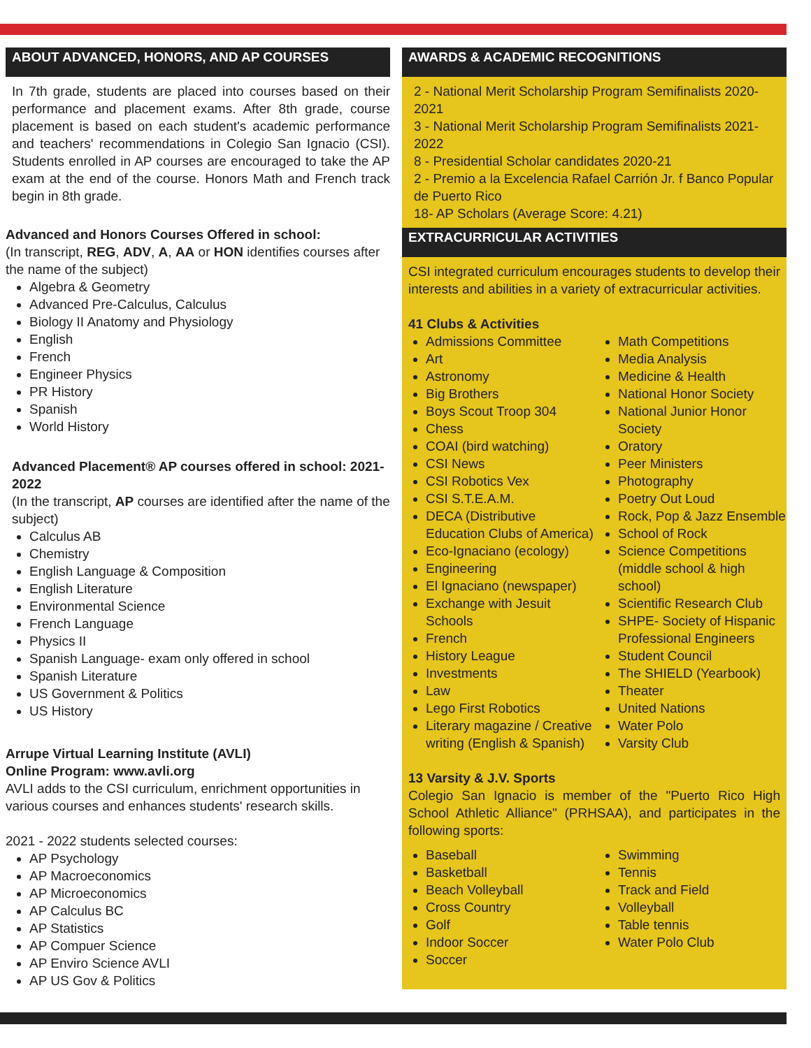ABOUT ADVANCED, HONORS, AND AP COURSES
In 7th grade, students are placed into courses based on their performance and placement exams. After 8th grade, course placement is based on each student's academic performance and teachers' recommendations in Colegio San Ignacio (CSI). Students enrolled in AP courses are encouraged to take the AP exam at the end of the course. Honors Math and French track begin in 8th grade.
Advanced and Honors Courses Offered in school:
(In transcript, REG, ADV, A, AA or HON identifies courses after the name of the subject)
Algebra & Geometry
Advanced Pre-Calculus, Calculus
Biology II Anatomy and Physiology
English
French
Engineer Physics
PR History
Spanish
World History
Advanced Placement® AP courses offered in school: 2021-2022
(In the transcript, AP courses are identified after the name of the subject)
Calculus AB
Chemistry
English Language & Composition
English Literature
Environmental Science
French Language
Physics II
Spanish Language- exam only offered in school
Spanish Literature
US Government & Politics
US History
Arrupe Virtual Learning Institute (AVLI)
Online Program: www.avli.org
AVLI adds to the CSI curriculum, enrichment opportunities in various courses and enhances students' research skills.
2021 - 2022 students selected courses:
AP Psychology
AP Macroeconomics
AP Microeconomics
AP Calculus BC
AP Statistics
AP Compuer Science
AP Enviro Science AVLI
AP US Gov & Politics
AWARDS & ACADEMIC RECOGNITIONS
2 - National Merit Scholarship Program Semifinalists 2020-2021
3 - National Merit Scholarship Program Semifinalists 2021-2022
8 - Presidential Scholar candidates 2020-21
2 - Premio a la Excelencia Rafael Carrión Jr. f Banco Popular de Puerto Rico
18- AP Scholars (Average Score: 4.21)
EXTRACURRICULAR ACTIVITIES
CSI integrated curriculum encourages students to develop their interests and abilities in a variety of extracurricular activities.
41 Clubs & Activities
Admissions Committee
Art
Astronomy
Big Brothers
Boys Scout Troop 304
Chess
COAI (bird watching)
CSI News
CSI Robotics Vex
CSI S.T.E.A.M.
DECA (Distributive Education Clubs of America)
Eco-Ignaciano (ecology)
Engineering
El Ignaciano (newspaper)
Exchange with Jesuit Schools
French
History League
Investments
Law
Lego First Robotics
Literary magazine / Creative writing (English & Spanish)
Math Competitions
Media Analysis
Medicine & Health
National Honor Society
National Junior Honor Society
Oratory
Peer Ministers
Photography
Poetry Out Loud
Rock, Pop & Jazz Ensemble
School of Rock
Science Competitions (middle school & high school)
Scientific Research Club
SHPE- Society of Hispanic Professional Engineers
Student Council
The SHIELD (Yearbook)
Theater
United Nations
Water Polo
Varsity Club
13 Varsity & J.V. Sports
Colegio San Ignacio is member of the "Puerto Rico High School Athletic Alliance" (PRHSAA), and participates in the following sports:
Baseball
Basketball
Beach Volleyball
Cross Country
Golf
Indoor Soccer
Soccer
Swimming
Tennis
Track and Field
Volleyball
Table tennis
Water Polo Club